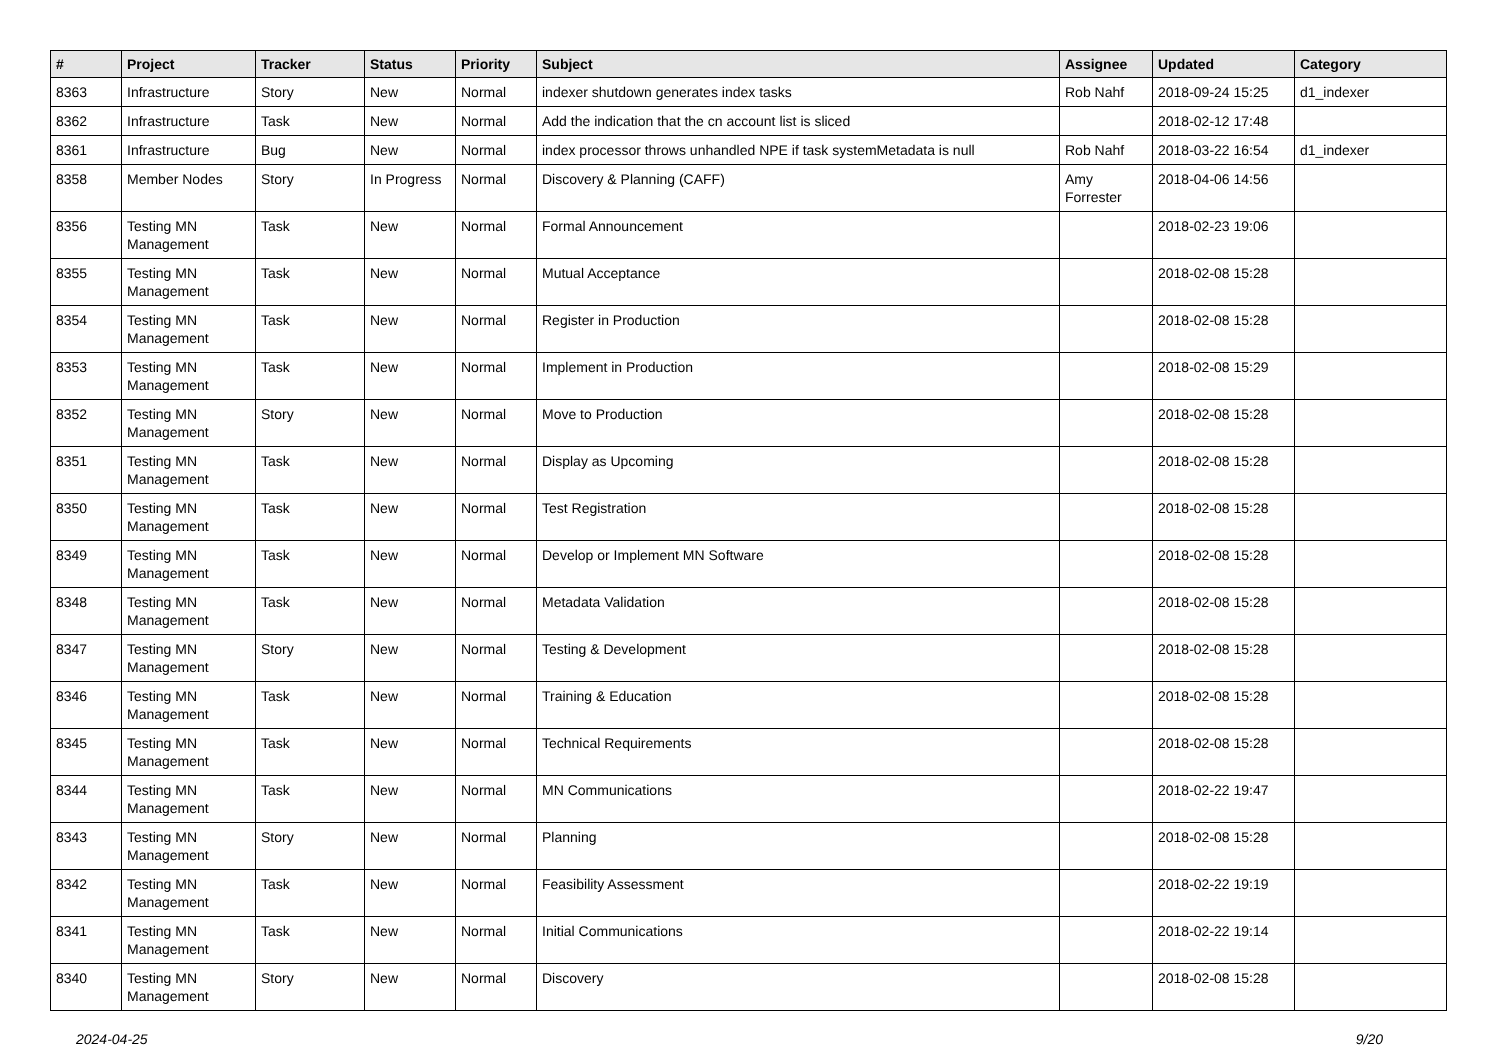| # | Project | Tracker | Status | Priority | Subject | Assignee | Updated | Category |
| --- | --- | --- | --- | --- | --- | --- | --- | --- |
| 8363 | Infrastructure | Story | New | Normal | indexer shutdown generates index tasks | Rob Nahf | 2018-09-24 15:25 | d1_indexer |
| 8362 | Infrastructure | Task | New | Normal | Add the indication that the cn account list is sliced | | 2018-02-12 17:48 | |
| 8361 | Infrastructure | Bug | New | Normal | index processor throws unhandled NPE if task systemMetadata is null | Rob Nahf | 2018-03-22 16:54 | d1_indexer |
| 8358 | Member Nodes | Story | In Progress | Normal | Discovery & Planning (CAFF) | Amy Forrester | 2018-04-06 14:56 | |
| 8356 | Testing MN Management | Task | New | Normal | Formal Announcement | | 2018-02-23 19:06 | |
| 8355 | Testing MN Management | Task | New | Normal | Mutual Acceptance | | 2018-02-08 15:28 | |
| 8354 | Testing MN Management | Task | New | Normal | Register in Production | | 2018-02-08 15:28 | |
| 8353 | Testing MN Management | Task | New | Normal | Implement in Production | | 2018-02-08 15:29 | |
| 8352 | Testing MN Management | Story | New | Normal | Move to Production | | 2018-02-08 15:28 | |
| 8351 | Testing MN Management | Task | New | Normal | Display as Upcoming | | 2018-02-08 15:28 | |
| 8350 | Testing MN Management | Task | New | Normal | Test Registration | | 2018-02-08 15:28 | |
| 8349 | Testing MN Management | Task | New | Normal | Develop or Implement MN Software | | 2018-02-08 15:28 | |
| 8348 | Testing MN Management | Task | New | Normal | Metadata Validation | | 2018-02-08 15:28 | |
| 8347 | Testing MN Management | Story | New | Normal | Testing & Development | | 2018-02-08 15:28 | |
| 8346 | Testing MN Management | Task | New | Normal | Training & Education | | 2018-02-08 15:28 | |
| 8345 | Testing MN Management | Task | New | Normal | Technical Requirements | | 2018-02-08 15:28 | |
| 8344 | Testing MN Management | Task | New | Normal | MN Communications | | 2018-02-22 19:47 | |
| 8343 | Testing MN Management | Story | New | Normal | Planning | | 2018-02-08 15:28 | |
| 8342 | Testing MN Management | Task | New | Normal | Feasibility Assessment | | 2018-02-22 19:19 | |
| 8341 | Testing MN Management | Task | New | Normal | Initial Communications | | 2018-02-22 19:14 | |
| 8340 | Testing MN Management | Story | New | Normal | Discovery | | 2018-02-08 15:28 | |
2024-04-25 9/20